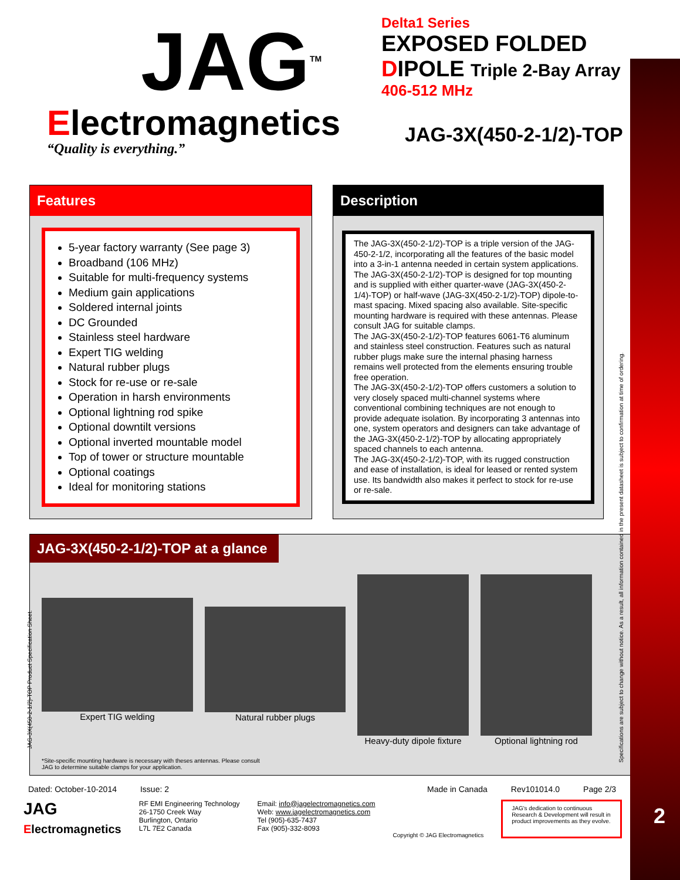2
JAG<sup>TM</sup>
Electromagnetics
“Quality is everything.”
Delta1 Series
EXPOSED FOLDED
DIPOLE Triple 2-Bay Array
406-512 MHz
JAG-3X(450-2-1/2)-TOP
Features
5-year factory warranty (See page 3)
Broadband (106 MHz)
Suitable for multi-frequency systems
Medium gain applications
Soldered internal joints
DC Grounded
Stainless steel hardware
Expert TIG welding
Natural rubber plugs
Stock for re-use or re-sale
Operation in harsh environments
Optional lightning rod spike
Optional downtilt versions
Optional inverted mountable model
Top of tower or structure mountable
Optional coatings
Ideal for monitoring stations
Description
The JAG-3X(450-2-1/2)-TOP is a triple version of the JAG-450-2-1/2, incorporating all the features of the basic model into a 3-in-1 antenna needed in certain system applications. The JAG-3X(450-2-1/2)-TOP is designed for top mounting and is supplied with either quarter-wave (JAG-3X(450-2-1/4)-TOP) or half-wave (JAG-3X(450-2-1/2)-TOP) dipole-to-mast spacing. Mixed spacing also available. Site-specific mounting hardware is required with these antennas. Please consult JAG for suitable clamps.
The JAG-3X(450-2-1/2)-TOP features 6061-T6 aluminum and stainless steel construction. Features such as natural rubber plugs make sure the internal phasing harness remains well protected from the elements ensuring trouble free operation.
The JAG-3X(450-2-1/2)-TOP offers customers a solution to very closely spaced multi-channel systems where conventional combining techniques are not enough to provide adequate isolation. By incorporating 3 antennas into one, system operators and designers can take advantage of the JAG-3X(450-2-1/2)-TOP by allocating appropriately spaced channels to each antenna.
The JAG-3X(450-2-1/2)-TOP, with its rugged construction and ease of installation, is ideal for leased or rented system use. Its bandwidth also makes it perfect to stock for re-use or re-sale.
JAG-3X(450-2-1/2)-TOP at a glance
Expert TIG welding Natural rubber plugs Heavy-duty dipole fixture Optional lightning rod
*Site-specific mounting hardware is necessary with theses antennas. Please consult
JAG to determine suitable clamps for your application.
JAG-3X(450-2-1/2)-TOP Product Specification Sheet.
Specifications are subject to change without notice. As a result, all information contained in the present datasheet is subject to confirmation at time of ordering.
Dated: October-10-2014 Issue: 2 Made in Canada Rev101014.0 Page 2/3
JAG
Electromagnetics
RF EMI Engineering Technology
26-1750 Creek Way
Burlington, Ontario
L7L 7E2 Canada
Email: info@jagelectromagnetics.com
Web: www.jagelectromagnetics.com
Tel (905)-635-7437
Fax (905)-332-8093
Copyright © JAG Electromagnetics
JAG's dedication to continuous Research & Development will result in product improvements as they evolve.